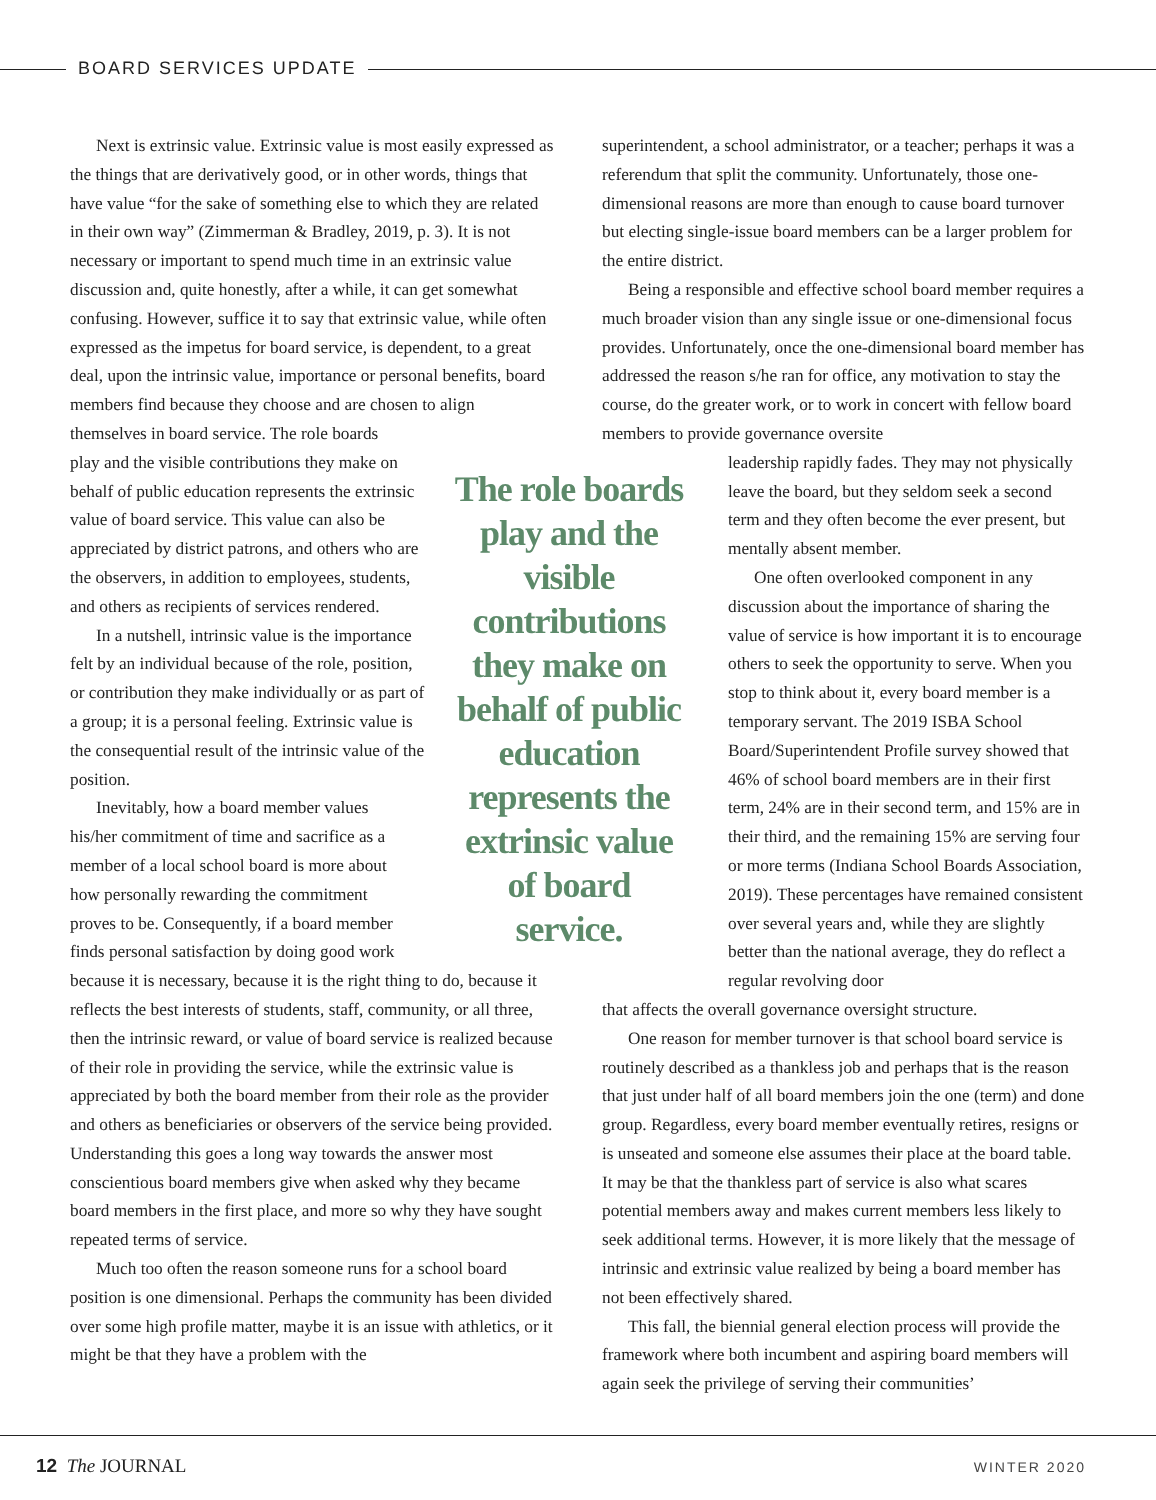BOARD SERVICES UPDATE
Next is extrinsic value. Extrinsic value is most easily expressed as the things that are derivatively good, or in other words, things that have value “for the sake of something else to which they are related in their own way” (Zimmerman & Bradley, 2019, p. 3). It is not necessary or important to spend much time in an extrinsic value discussion and, quite honestly, after a while, it can get somewhat confusing. However, suffice it to say that extrinsic value, while often expressed as the impetus for board service, is dependent, to a great deal, upon the intrinsic value, importance or personal benefits, board members find because they choose and are chosen to align themselves in board service. The role boards
The role boards play and the visible contributions they make on behalf of public education represents the extrinsic value of board service.
play and the visible contributions they make on behalf of public education represents the extrinsic value of board service. This value can also be appreciated by district patrons, and others who are the observers, in addition to employees, students, and others as recipients of services rendered.
In a nutshell, intrinsic value is the importance felt by an individual because of the role, position, or contribution they make individually or as part of a group; it is a personal feeling. Extrinsic value is the consequential result of the intrinsic value of the position.
Inevitably, how a board member values his/her commitment of time and sacrifice as a member of a local school board is more about how personally rewarding the commitment proves to be. Consequently, if a board member finds personal satisfaction by doing good work
because it is necessary, because it is the right thing to do, because it reflects the best interests of students, staff, community, or all three, then the intrinsic reward, or value of board service is realized because of their role in providing the service, while the extrinsic value is appreciated by both the board member from their role as the provider and others as beneficiaries or observers of the service being provided. Understanding this goes a long way towards the answer most conscientious board members give when asked why they became board members in the first place, and more so why they have sought repeated terms of service.
Much too often the reason someone runs for a school board position is one dimensional. Perhaps the community has been divided over some high profile matter, maybe it is an issue with athletics, or it might be that they have a problem with the
superintendent, a school administrator, or a teacher; perhaps it was a referendum that split the community. Unfortunately, those one-dimensional reasons are more than enough to cause board turnover but electing single-issue board members can be a larger problem for the entire district.
Being a responsible and effective school board member requires a much broader vision than any single issue or one-dimensional focus provides. Unfortunately, once the one-dimensional board member has addressed the reason s/he ran for office, any motivation to stay the course, do the greater work, or to work in concert with fellow board members to provide governance oversite
leadership rapidly fades. They may not physically leave the board, but they seldom seek a second term and they often become the ever present, but mentally absent member.
One often overlooked component in any discussion about the importance of sharing the value of service is how important it is to encourage others to seek the opportunity to serve. When you stop to think about it, every board member is a temporary servant. The 2019 ISBA School Board/Superintendent Profile survey showed that 46% of school board members are in their first term, 24% are in their second term, and 15% are in their third, and the remaining 15% are serving four or more terms (Indiana School Boards Association, 2019). These percentages have remained consistent over several years and, while they are slightly better than the national average, they do reflect a regular revolving door
that affects the overall governance oversight structure.
One reason for member turnover is that school board service is routinely described as a thankless job and perhaps that is the reason that just under half of all board members join the one (term) and done group. Regardless, every board member eventually retires, resigns or is unseated and someone else assumes their place at the board table. It may be that the thankless part of service is also what scares potential members away and makes current members less likely to seek additional terms. However, it is more likely that the message of intrinsic and extrinsic value realized by being a board member has not been effectively shared.
This fall, the biennial general election process will provide the framework where both incumbent and aspiring board members will again seek the privilege of serving their communities’
12 The JOURNAL WINTER 2020